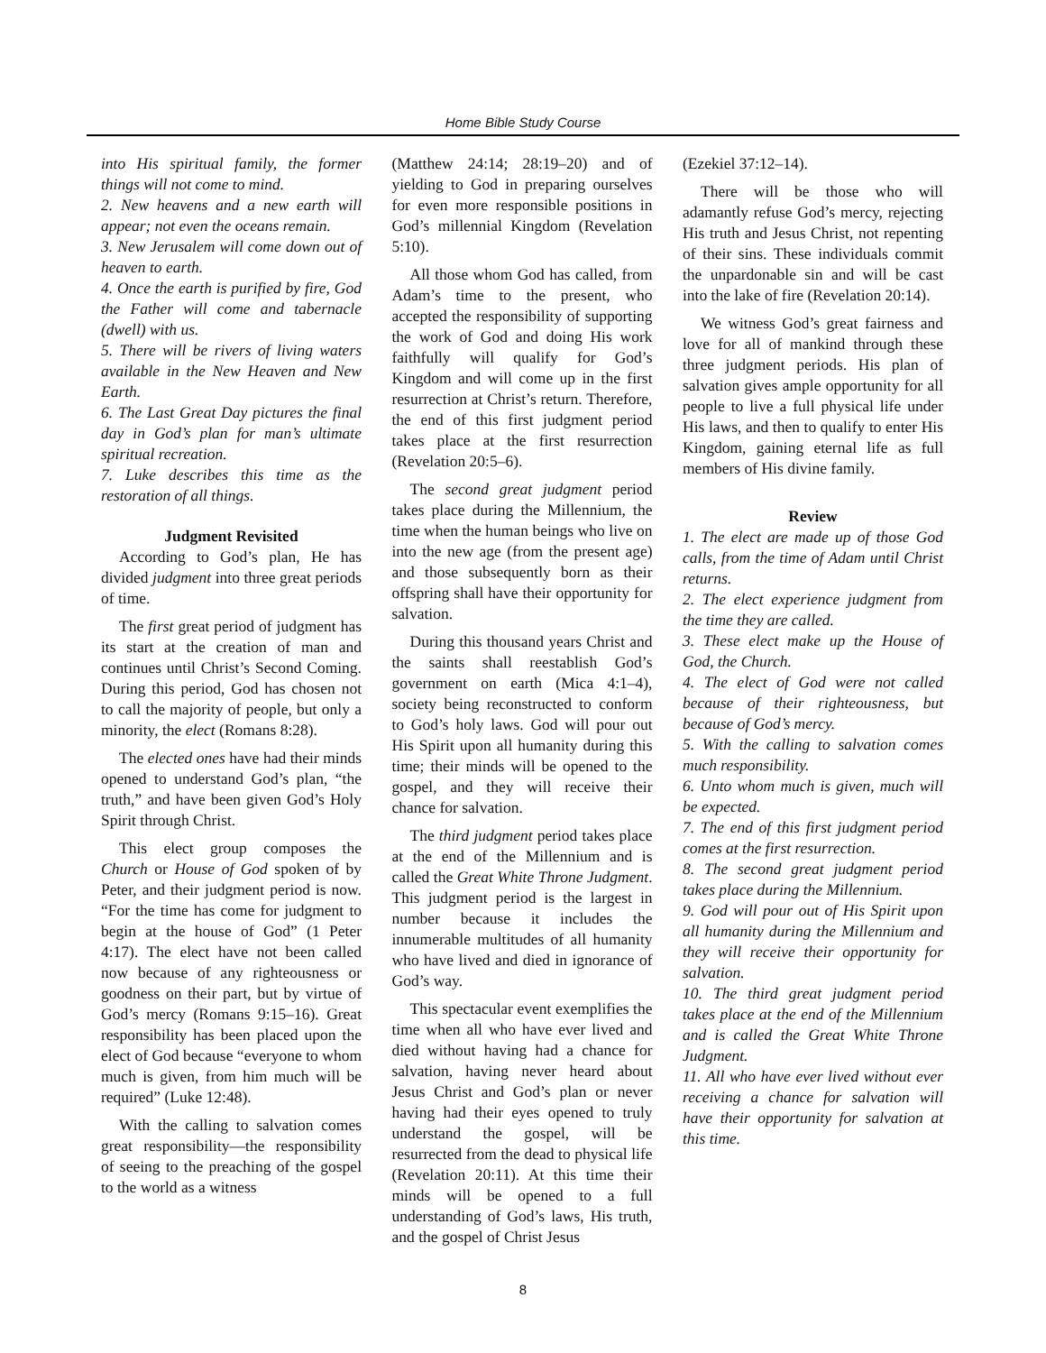Home Bible Study Course
into His spiritual family, the former things will not come to mind.
2. New heavens and a new earth will appear; not even the oceans remain.
3. New Jerusalem will come down out of heaven to earth.
4. Once the earth is purified by fire, God the Father will come and tabernacle (dwell) with us.
5. There will be rivers of living waters available in the New Heaven and New Earth.
6. The Last Great Day pictures the final day in God’s plan for man’s ultimate spiritual recreation.
7. Luke describes this time as the restoration of all things.
Judgment Revisited
According to God’s plan, He has divided judgment into three great periods of time.
The first great period of judgment has its start at the creation of man and continues until Christ’s Second Coming. During this period, God has chosen not to call the majority of people, but only a minority, the elect (Romans 8:28).
The elected ones have had their minds opened to understand God’s plan, “the truth,” and have been given God’s Holy Spirit through Christ.
This elect group composes the Church or House of God spoken of by Peter, and their judgment period is now. “For the time has come for judgment to begin at the house of God” (1 Peter 4:17). The elect have not been called now because of any righteousness or goodness on their part, but by virtue of God’s mercy (Romans 9:15–16). Great responsibility has been placed upon the elect of God because “everyone to whom much is given, from him much will be required” (Luke 12:48).
With the calling to salvation comes great responsibility—the responsibility of seeing to the preaching of the gospel to the world as a witness
(Matthew 24:14; 28:19–20) and of yielding to God in preparing ourselves for even more responsible positions in God’s millennial Kingdom (Revelation 5:10).
All those whom God has called, from Adam’s time to the present, who accepted the responsibility of supporting the work of God and doing His work faithfully will qualify for God’s Kingdom and will come up in the first resurrection at Christ’s return. Therefore, the end of this first judgment period takes place at the first resurrection (Revelation 20:5–6).
The second great judgment period takes place during the Millennium, the time when the human beings who live on into the new age (from the present age) and those subsequently born as their offspring shall have their opportunity for salvation.
During this thousand years Christ and the saints shall reestablish God’s government on earth (Mica 4:1–4), society being reconstructed to conform to God’s holy laws. God will pour out His Spirit upon all humanity during this time; their minds will be opened to the gospel, and they will receive their chance for salvation.
The third judgment period takes place at the end of the Millennium and is called the Great White Throne Judgment. This judgment period is the largest in number because it includes the innumerable multitudes of all humanity who have lived and died in ignorance of God’s way.
This spectacular event exemplifies the time when all who have ever lived and died without having had a chance for salvation, having never heard about Jesus Christ and God’s plan or never having had their eyes opened to truly understand the gospel, will be resurrected from the dead to physical life (Revelation 20:11). At this time their minds will be opened to a full understanding of God’s laws, His truth, and the gospel of Christ Jesus
(Ezekiel 37:12–14).
There will be those who will adamantly refuse God’s mercy, rejecting His truth and Jesus Christ, not repenting of their sins. These individuals commit the unpardonable sin and will be cast into the lake of fire (Revelation 20:14).
We witness God’s great fairness and love for all of mankind through these three judgment periods. His plan of salvation gives ample opportunity for all people to live a full physical life under His laws, and then to qualify to enter His Kingdom, gaining eternal life as full members of His divine family.
Review
1. The elect are made up of those God calls, from the time of Adam until Christ returns.
2. The elect experience judgment from the time they are called.
3. These elect make up the House of God, the Church.
4. The elect of God were not called because of their righteousness, but because of God’s mercy.
5. With the calling to salvation comes much responsibility.
6. Unto whom much is given, much will be expected.
7. The end of this first judgment period comes at the first resurrection.
8. The second great judgment period takes place during the Millennium.
9. God will pour out of His Spirit upon all humanity during the Millennium and they will receive their opportunity for salvation.
10. The third great judgment period takes place at the end of the Millennium and is called the Great White Throne Judgment.
11. All who have ever lived without ever receiving a chance for salvation will have their opportunity for salvation at this time.
8